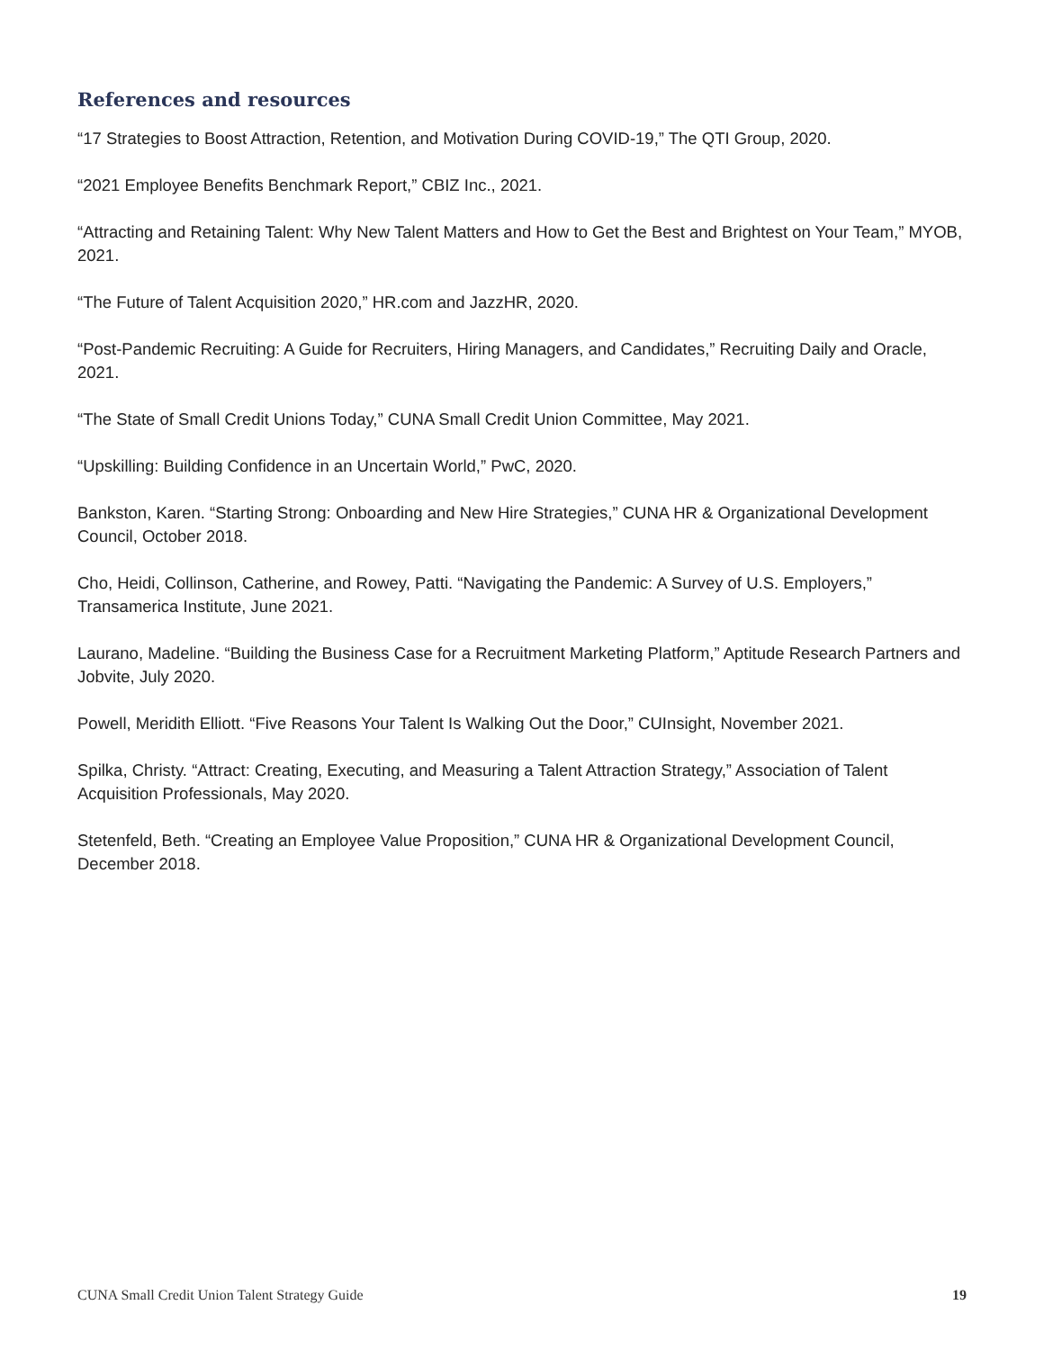References and resources
“17 Strategies to Boost Attraction, Retention, and Motivation During COVID-19,” The QTI Group, 2020.
“2021 Employee Benefits Benchmark Report,” CBIZ Inc., 2021.
“Attracting and Retaining Talent: Why New Talent Matters and How to Get the Best and Brightest on Your Team,” MYOB, 2021.
“The Future of Talent Acquisition 2020,” HR.com and JazzHR, 2020.
“Post-Pandemic Recruiting: A Guide for Recruiters, Hiring Managers, and Candidates,” Recruiting Daily and Oracle, 2021.
“The State of Small Credit Unions Today,” CUNA Small Credit Union Committee, May 2021.
“Upskilling: Building Confidence in an Uncertain World,” PwC, 2020.
Bankston, Karen. “Starting Strong: Onboarding and New Hire Strategies,” CUNA HR & Organizational Development Council, October 2018.
Cho, Heidi, Collinson, Catherine, and Rowey, Patti. “Navigating the Pandemic: A Survey of U.S. Employers,” Transamerica Institute, June 2021.
Laurano, Madeline. “Building the Business Case for a Recruitment Marketing Platform,” Aptitude Research Partners and Jobvite, July 2020.
Powell, Meridith Elliott. “Five Reasons Your Talent Is Walking Out the Door,” CUInsight, November 2021.
Spilka, Christy. “Attract: Creating, Executing, and Measuring a Talent Attraction Strategy,” Association of Talent Acquisition Professionals, May 2020.
Stetenfeld, Beth. “Creating an Employee Value Proposition,” CUNA HR & Organizational Development Council, December 2018.
CUNA Small Credit Union Talent Strategy Guide 19